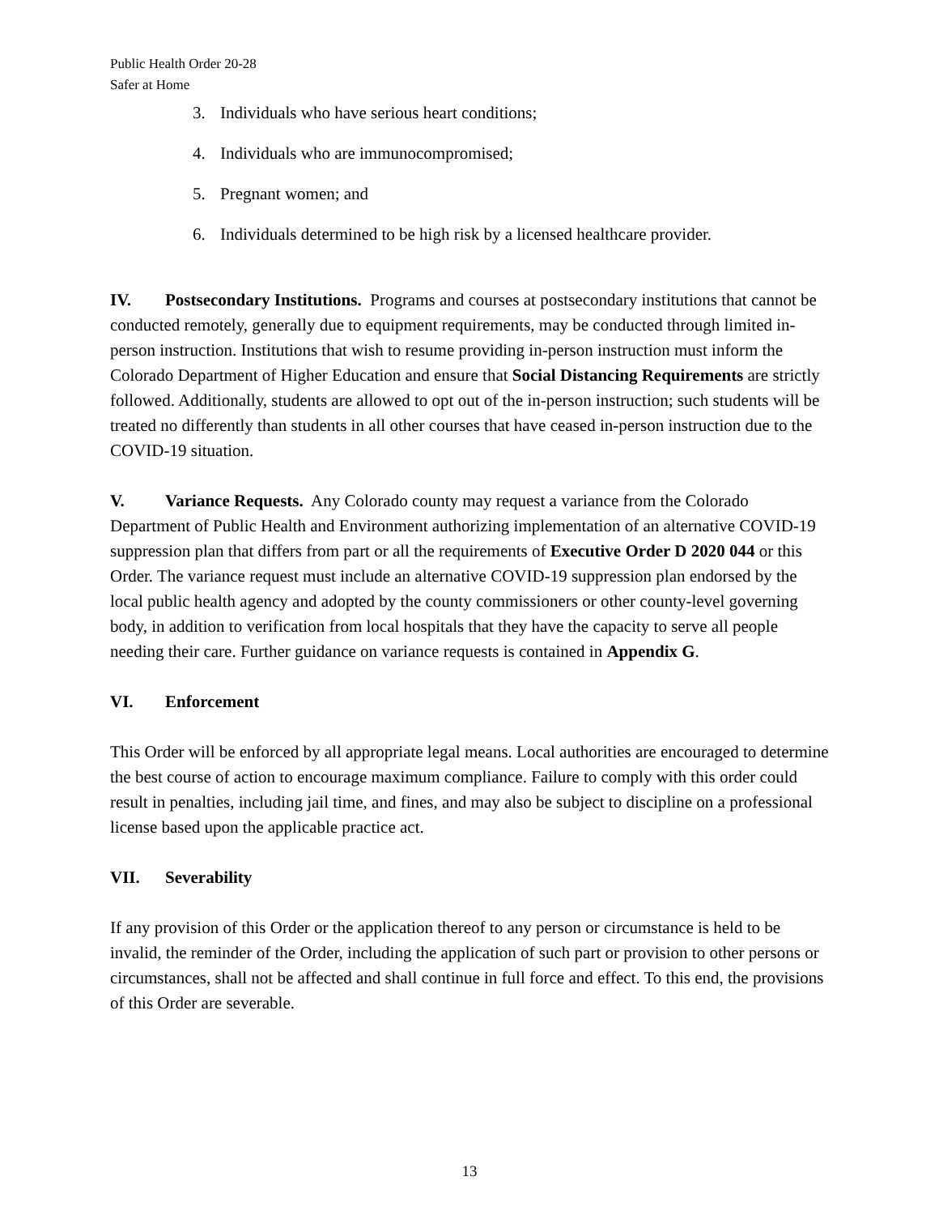Public Health Order 20-28
Safer at Home
3. Individuals who have serious heart conditions;
4. Individuals who are immunocompromised;
5. Pregnant women; and
6. Individuals determined to be high risk by a licensed healthcare provider.
IV. Postsecondary Institutions. Programs and courses at postsecondary institutions that cannot be conducted remotely, generally due to equipment requirements, may be conducted through limited in-person instruction. Institutions that wish to resume providing in-person instruction must inform the Colorado Department of Higher Education and ensure that Social Distancing Requirements are strictly followed. Additionally, students are allowed to opt out of the in-person instruction; such students will be treated no differently than students in all other courses that have ceased in-person instruction due to the COVID-19 situation.
V. Variance Requests. Any Colorado county may request a variance from the Colorado Department of Public Health and Environment authorizing implementation of an alternative COVID-19 suppression plan that differs from part or all the requirements of Executive Order D 2020 044 or this Order. The variance request must include an alternative COVID-19 suppression plan endorsed by the local public health agency and adopted by the county commissioners or other county-level governing body, in addition to verification from local hospitals that they have the capacity to serve all people needing their care. Further guidance on variance requests is contained in Appendix G.
VI. Enforcement
This Order will be enforced by all appropriate legal means. Local authorities are encouraged to determine the best course of action to encourage maximum compliance. Failure to comply with this order could result in penalties, including jail time, and fines, and may also be subject to discipline on a professional license based upon the applicable practice act.
VII. Severability
If any provision of this Order or the application thereof to any person or circumstance is held to be invalid, the reminder of the Order, including the application of such part or provision to other persons or circumstances, shall not be affected and shall continue in full force and effect. To this end, the provisions of this Order are severable.
13